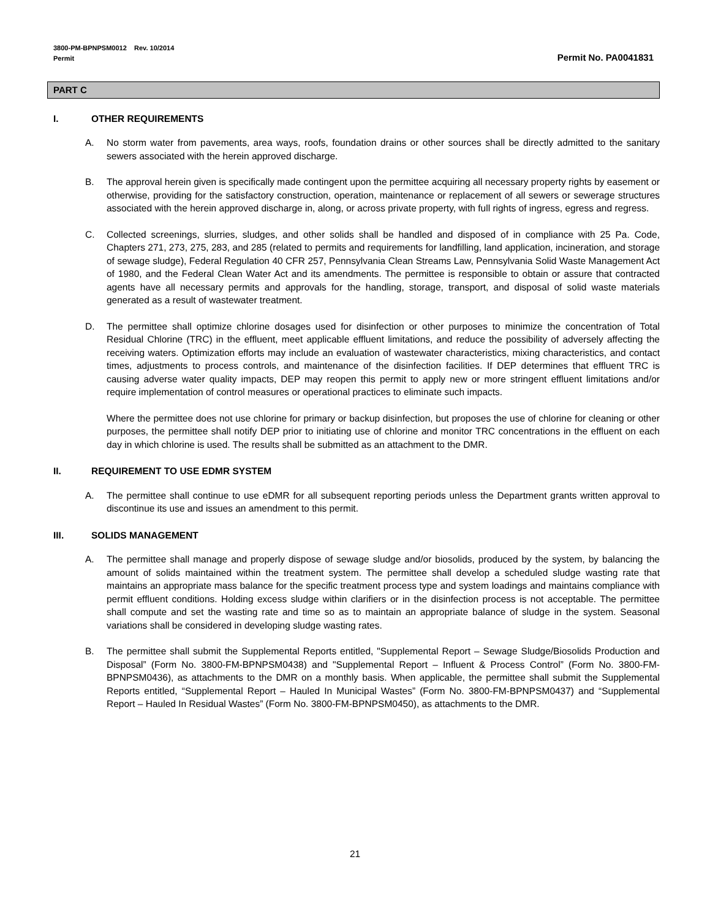3800-PM-BPNPSM0012 Rev. 10/2014
Permit Permit No. PA0041831
PART C
I. OTHER REQUIREMENTS
A. No storm water from pavements, area ways, roofs, foundation drains or other sources shall be directly admitted to the sanitary sewers associated with the herein approved discharge.
B. The approval herein given is specifically made contingent upon the permittee acquiring all necessary property rights by easement or otherwise, providing for the satisfactory construction, operation, maintenance or replacement of all sewers or sewerage structures associated with the herein approved discharge in, along, or across private property, with full rights of ingress, egress and regress.
C. Collected screenings, slurries, sludges, and other solids shall be handled and disposed of in compliance with 25 Pa. Code, Chapters 271, 273, 275, 283, and 285 (related to permits and requirements for landfilling, land application, incineration, and storage of sewage sludge), Federal Regulation 40 CFR 257, Pennsylvania Clean Streams Law, Pennsylvania Solid Waste Management Act of 1980, and the Federal Clean Water Act and its amendments. The permittee is responsible to obtain or assure that contracted agents have all necessary permits and approvals for the handling, storage, transport, and disposal of solid waste materials generated as a result of wastewater treatment.
D. The permittee shall optimize chlorine dosages used for disinfection or other purposes to minimize the concentration of Total Residual Chlorine (TRC) in the effluent, meet applicable effluent limitations, and reduce the possibility of adversely affecting the receiving waters. Optimization efforts may include an evaluation of wastewater characteristics, mixing characteristics, and contact times, adjustments to process controls, and maintenance of the disinfection facilities. If DEP determines that effluent TRC is causing adverse water quality impacts, DEP may reopen this permit to apply new or more stringent effluent limitations and/or require implementation of control measures or operational practices to eliminate such impacts.
Where the permittee does not use chlorine for primary or backup disinfection, but proposes the use of chlorine for cleaning or other purposes, the permittee shall notify DEP prior to initiating use of chlorine and monitor TRC concentrations in the effluent on each day in which chlorine is used. The results shall be submitted as an attachment to the DMR.
II. REQUIREMENT TO USE EDMR SYSTEM
A. The permittee shall continue to use eDMR for all subsequent reporting periods unless the Department grants written approval to discontinue its use and issues an amendment to this permit.
III. SOLIDS MANAGEMENT
A. The permittee shall manage and properly dispose of sewage sludge and/or biosolids, produced by the system, by balancing the amount of solids maintained within the treatment system. The permittee shall develop a scheduled sludge wasting rate that maintains an appropriate mass balance for the specific treatment process type and system loadings and maintains compliance with permit effluent conditions. Holding excess sludge within clarifiers or in the disinfection process is not acceptable. The permittee shall compute and set the wasting rate and time so as to maintain an appropriate balance of sludge in the system. Seasonal variations shall be considered in developing sludge wasting rates.
B. The permittee shall submit the Supplemental Reports entitled, "Supplemental Report – Sewage Sludge/Biosolids Production and Disposal” (Form No. 3800-FM-BPNPSM0438) and "Supplemental Report – Influent & Process Control” (Form No. 3800-FM-BPNPSM0436), as attachments to the DMR on a monthly basis. When applicable, the permittee shall submit the Supplemental Reports entitled, “Supplemental Report – Hauled In Municipal Wastes” (Form No. 3800-FM-BPNPSM0437) and “Supplemental Report – Hauled In Residual Wastes” (Form No. 3800-FM-BPNPSM0450), as attachments to the DMR.
21